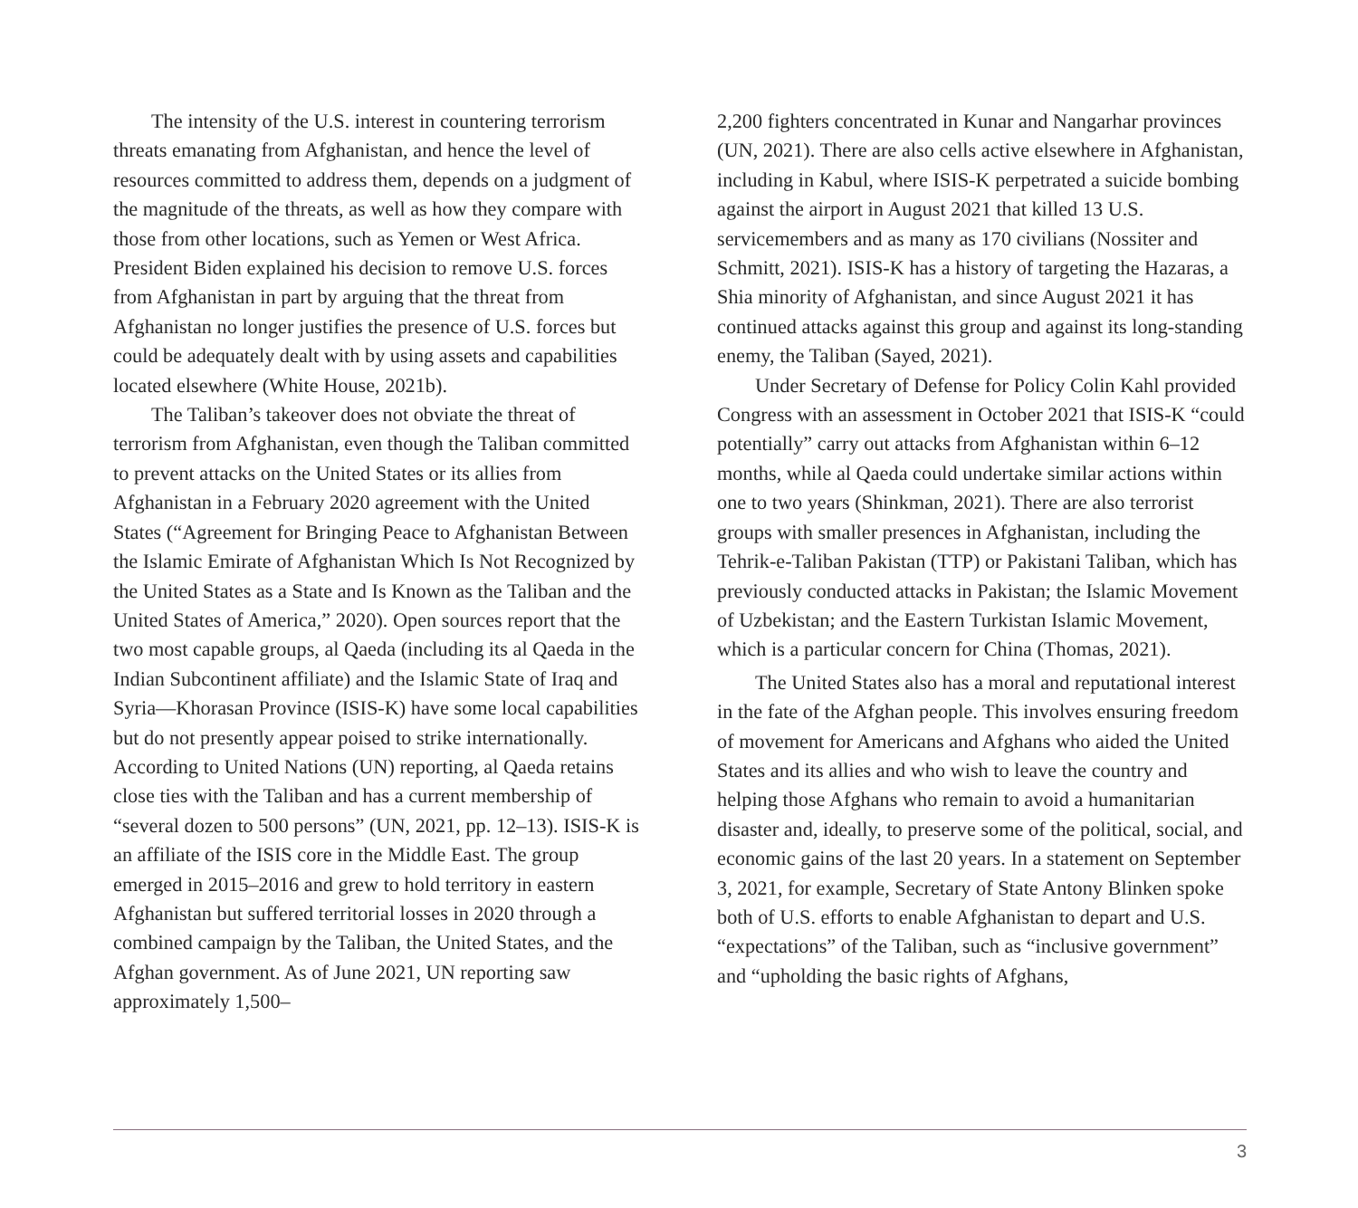The intensity of the U.S. interest in countering terrorism threats emanating from Afghanistan, and hence the level of resources committed to address them, depends on a judgment of the magnitude of the threats, as well as how they compare with those from other locations, such as Yemen or West Africa. President Biden explained his decision to remove U.S. forces from Afghanistan in part by arguing that the threat from Afghanistan no longer justifies the presence of U.S. forces but could be adequately dealt with by using assets and capabilities located elsewhere (White House, 2021b).
The Taliban’s takeover does not obviate the threat of terrorism from Afghanistan, even though the Taliban committed to prevent attacks on the United States or its allies from Afghanistan in a February 2020 agreement with the United States (“Agreement for Bringing Peace to Afghanistan Between the Islamic Emirate of Afghanistan Which Is Not Recognized by the United States as a State and Is Known as the Taliban and the United States of America,” 2020). Open sources report that the two most capable groups, al Qaeda (including its al Qaeda in the Indian Subcontinent affiliate) and the Islamic State of Iraq and Syria—Khorasan Province (ISIS-K) have some local capabilities but do not presently appear poised to strike internationally. According to United Nations (UN) reporting, al Qaeda retains close ties with the Taliban and has a current membership of “several dozen to 500 persons” (UN, 2021, pp. 12–13). ISIS-K is an affiliate of the ISIS core in the Middle East. The group emerged in 2015–2016 and grew to hold territory in eastern Afghanistan but suffered territorial losses in 2020 through a combined campaign by the Taliban, the United States, and the Afghan government. As of June 2021, UN reporting saw approximately 1,500–
2,200 fighters concentrated in Kunar and Nangarhar provinces (UN, 2021). There are also cells active elsewhere in Afghanistan, including in Kabul, where ISIS-K perpetrated a suicide bombing against the airport in August 2021 that killed 13 U.S. servicemembers and as many as 170 civilians (Nossiter and Schmitt, 2021). ISIS-K has a history of targeting the Hazaras, a Shia minority of Afghanistan, and since August 2021 it has continued attacks against this group and against its long-standing enemy, the Taliban (Sayed, 2021).
Under Secretary of Defense for Policy Colin Kahl provided Congress with an assessment in October 2021 that ISIS-K “could potentially” carry out attacks from Afghanistan within 6–12 months, while al Qaeda could undertake similar actions within one to two years (Shinkman, 2021). There are also terrorist groups with smaller presences in Afghanistan, including the Tehrik-e-Taliban Pakistan (TTP) or Pakistani Taliban, which has previously conducted attacks in Pakistan; the Islamic Movement of Uzbekistan; and the Eastern Turkistan Islamic Movement, which is a particular concern for China (Thomas, 2021).
The United States also has a moral and reputational interest in the fate of the Afghan people. This involves ensuring freedom of movement for Americans and Afghans who aided the United States and its allies and who wish to leave the country and helping those Afghans who remain to avoid a humanitarian disaster and, ideally, to preserve some of the political, social, and economic gains of the last 20 years. In a statement on September 3, 2021, for example, Secretary of State Antony Blinken spoke both of U.S. efforts to enable Afghanistan to depart and U.S. “expectations” of the Taliban, such as “inclusive government” and “upholding the basic rights of Afghans,
3